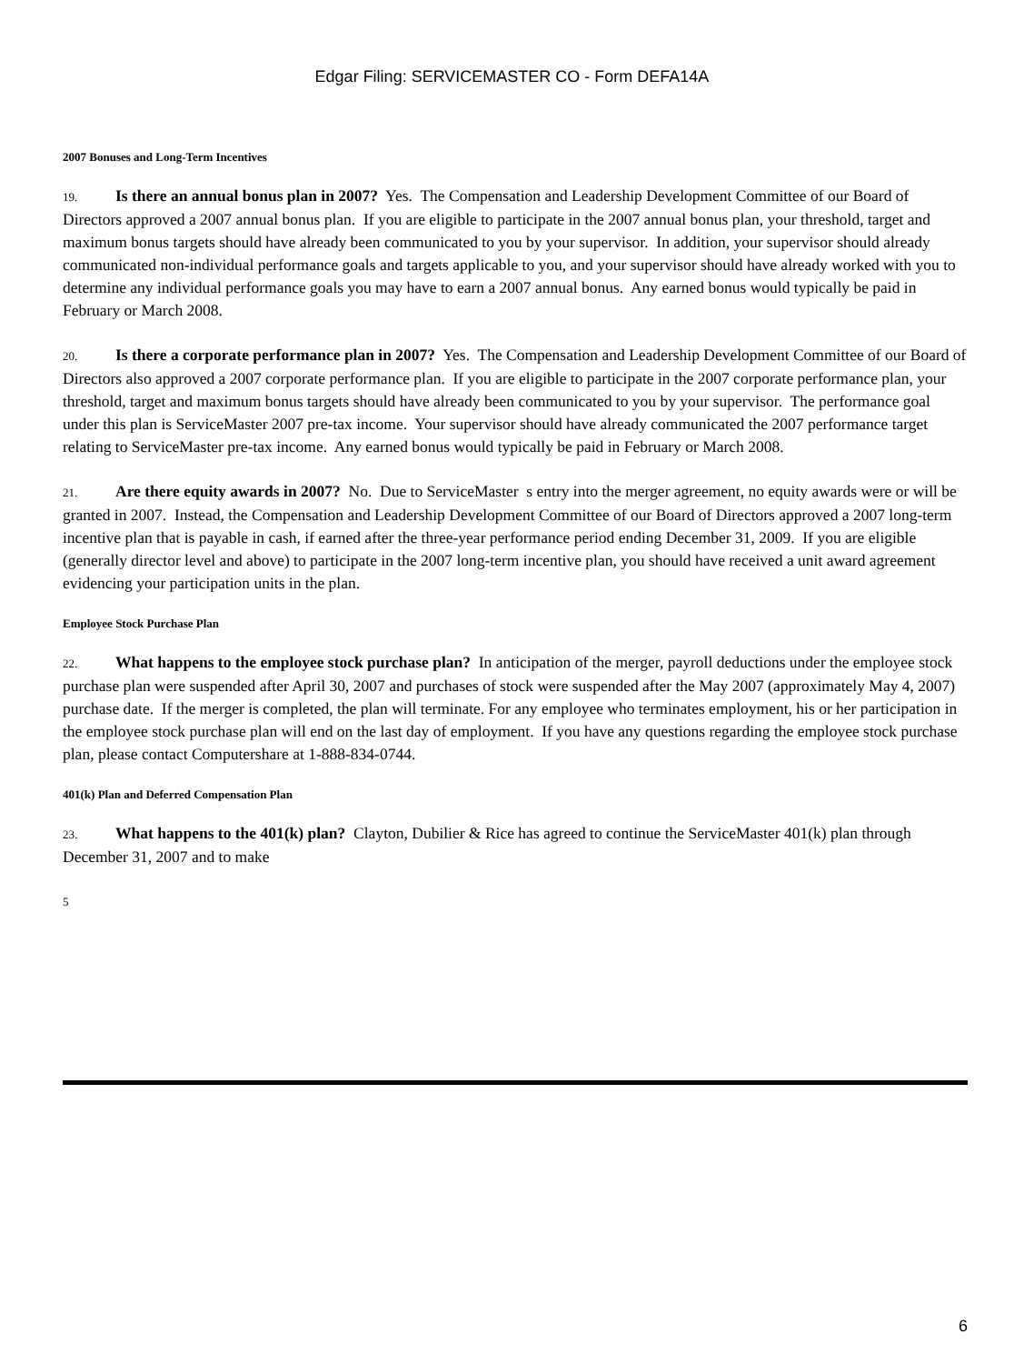Edgar Filing: SERVICEMASTER CO - Form DEFA14A
2007 Bonuses and Long-Term Incentives
19. Is there an annual bonus plan in 2007? Yes. The Compensation and Leadership Development Committee of our Board of Directors approved a 2007 annual bonus plan. If you are eligible to participate in the 2007 annual bonus plan, your threshold, target and maximum bonus targets should have already been communicated to you by your supervisor. In addition, your supervisor should already communicated non-individual performance goals and targets applicable to you, and your supervisor should have already worked with you to determine any individual performance goals you may have to earn a 2007 annual bonus. Any earned bonus would typically be paid in February or March 2008.
20. Is there a corporate performance plan in 2007? Yes. The Compensation and Leadership Development Committee of our Board of Directors also approved a 2007 corporate performance plan. If you are eligible to participate in the 2007 corporate performance plan, your threshold, target and maximum bonus targets should have already been communicated to you by your supervisor. The performance goal under this plan is ServiceMaster 2007 pre-tax income. Your supervisor should have already communicated the 2007 performance target relating to ServiceMaster pre-tax income. Any earned bonus would typically be paid in February or March 2008.
21. Are there equity awards in 2007? No. Due to ServiceMaster s entry into the merger agreement, no equity awards were or will be granted in 2007. Instead, the Compensation and Leadership Development Committee of our Board of Directors approved a 2007 long-term incentive plan that is payable in cash, if earned after the three-year performance period ending December 31, 2009. If you are eligible (generally director level and above) to participate in the 2007 long-term incentive plan, you should have received a unit award agreement evidencing your participation units in the plan.
Employee Stock Purchase Plan
22. What happens to the employee stock purchase plan? In anticipation of the merger, payroll deductions under the employee stock purchase plan were suspended after April 30, 2007 and purchases of stock were suspended after the May 2007 (approximately May 4, 2007) purchase date. If the merger is completed, the plan will terminate. For any employee who terminates employment, his or her participation in the employee stock purchase plan will end on the last day of employment. If you have any questions regarding the employee stock purchase plan, please contact Computershare at 1-888-834-0744.
401(k) Plan and Deferred Compensation Plan
23. What happens to the 401(k) plan? Clayton, Dubilier & Rice has agreed to continue the ServiceMaster 401(k) plan through December 31, 2007 and to make
5
6